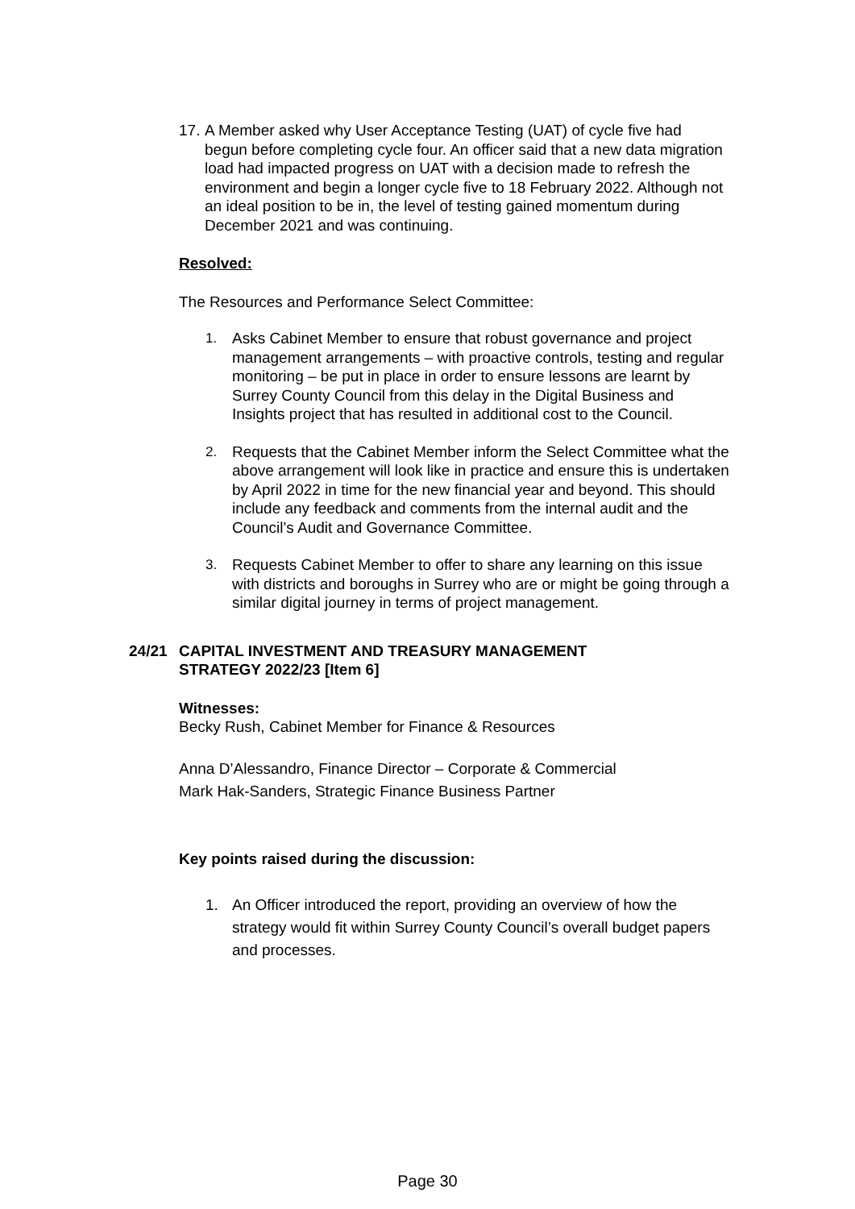17.
A Member asked why User Acceptance Testing (UAT) of cycle five had begun before completing cycle four. An officer said that a new data migration load had impacted progress on UAT with a decision made to refresh the environment and begin a longer cycle five to 18 February 2022. Although not an ideal position to be in, the level of testing gained momentum during December 2021 and was continuing.
Resolved:
The Resources and Performance Select Committee:
1. Asks Cabinet Member to ensure that robust governance and project management arrangements – with proactive controls, testing and regular monitoring – be put in place in order to ensure lessons are learnt by Surrey County Council from this delay in the Digital Business and Insights project that has resulted in additional cost to the Council.
2. Requests that the Cabinet Member inform the Select Committee what the above arrangement will look like in practice and ensure this is undertaken by April 2022 in time for the new financial year and beyond. This should include any feedback and comments from the internal audit and the Council’s Audit and Governance Committee.
3. Requests Cabinet Member to offer to share any learning on this issue with districts and boroughs in Surrey who are or might be going through a similar digital journey in terms of project management.
24/21 CAPITAL INVESTMENT AND TREASURY MANAGEMENT
STRATEGY 2022/23 [Item 6]
Witnesses:
Becky Rush, Cabinet Member for Finance & Resources
Anna D’Alessandro, Finance Director – Corporate & Commercial
Mark Hak-Sanders, Strategic Finance Business Partner
Key points raised during the discussion:
1. An Officer introduced the report, providing an overview of how the strategy would fit within Surrey County Council’s overall budget papers and processes.
Page 30